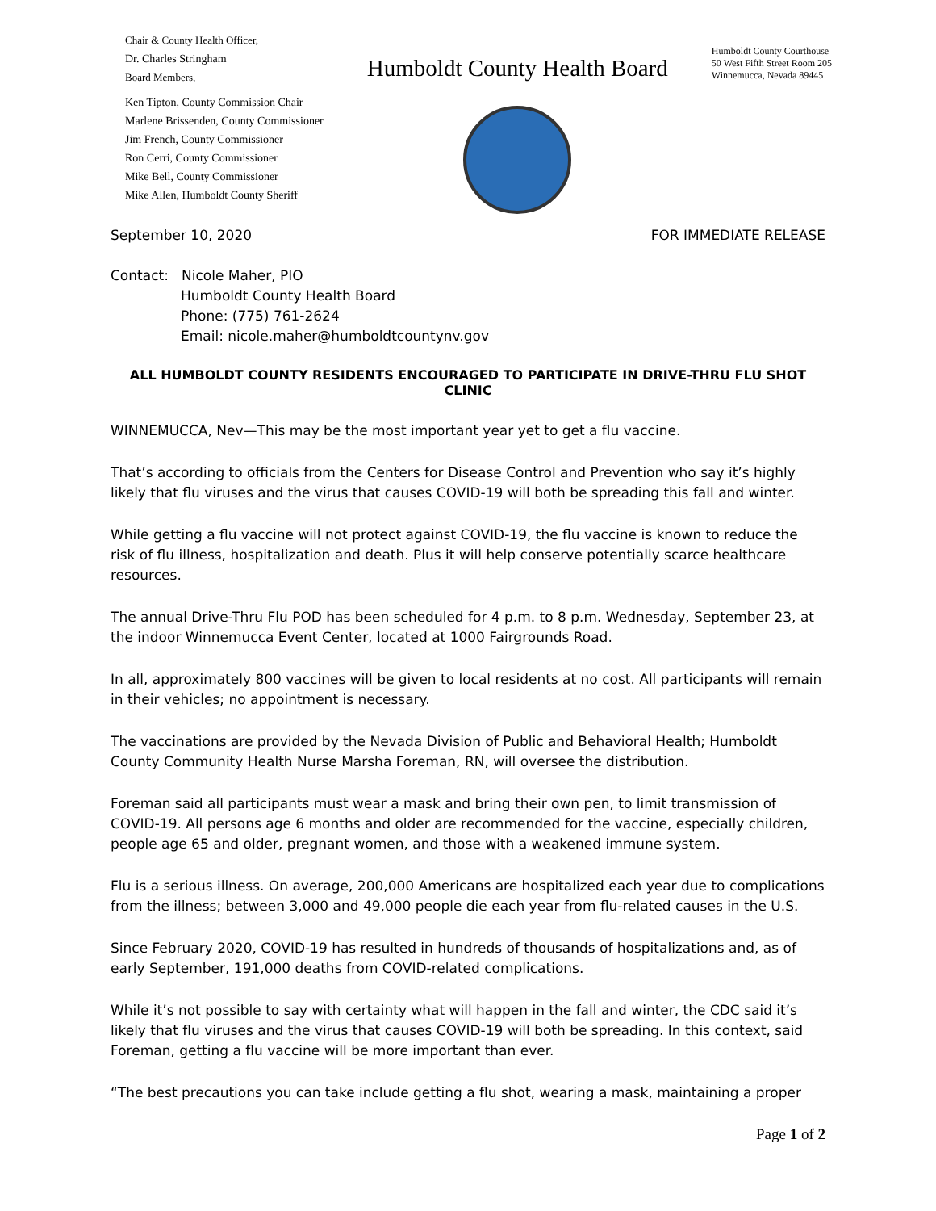Chair & County Health Officer,
Dr. Charles Stringham
Board Members,
Ken Tipton, County Commission Chair
Marlene Brissenden, County Commissioner
Jim French, County Commissioner
Ron Cerri, County Commissioner
Mike Bell, County Commissioner
Mike Allen, Humboldt County Sheriff
Humboldt County Health Board
Humboldt County Courthouse
50 West Fifth Street Room 205
Winnemucca, Nevada 89445
September 10, 2020 FOR IMMEDIATE RELEASE
Contact: Nicole Maher, PIO
Humboldt County Health Board
Phone: (775) 761-2624
Email: nicole.maher@humboldtcountynv.gov
ALL HUMBOLDT COUNTY RESIDENTS ENCOURAGED TO PARTICIPATE IN DRIVE-THRU FLU SHOT CLINIC
WINNEMUCCA, Nev—This may be the most important year yet to get a flu vaccine.
That’s according to officials from the Centers for Disease Control and Prevention who say it’s highly likely that flu viruses and the virus that causes COVID-19 will both be spreading this fall and winter.
While getting a flu vaccine will not protect against COVID-19, the flu vaccine is known to reduce the risk of flu illness, hospitalization and death. Plus it will help conserve potentially scarce healthcare resources.
The annual Drive-Thru Flu POD has been scheduled for 4 p.m. to 8 p.m. Wednesday, September 23, at the indoor Winnemucca Event Center, located at 1000 Fairgrounds Road.
In all, approximately 800 vaccines will be given to local residents at no cost. All participants will remain in their vehicles; no appointment is necessary.
The vaccinations are provided by the Nevada Division of Public and Behavioral Health; Humboldt County Community Health Nurse Marsha Foreman, RN, will oversee the distribution.
Foreman said all participants must wear a mask and bring their own pen, to limit transmission of COVID-19. All persons age 6 months and older are recommended for the vaccine, especially children, people age 65 and older, pregnant women, and those with a weakened immune system.
Flu is a serious illness. On average, 200,000 Americans are hospitalized each year due to complications from the illness; between 3,000 and 49,000 people die each year from flu-related causes in the U.S.
Since February 2020, COVID-19 has resulted in hundreds of thousands of hospitalizations and, as of early September, 191,000 deaths from COVID-related complications.
While it’s not possible to say with certainty what will happen in the fall and winter, the CDC said it’s likely that flu viruses and the virus that causes COVID-19 will both be spreading. In this context, said Foreman, getting a flu vaccine will be more important than ever.
“The best precautions you can take include getting a flu shot, wearing a mask, maintaining a proper
Page 1 of 2